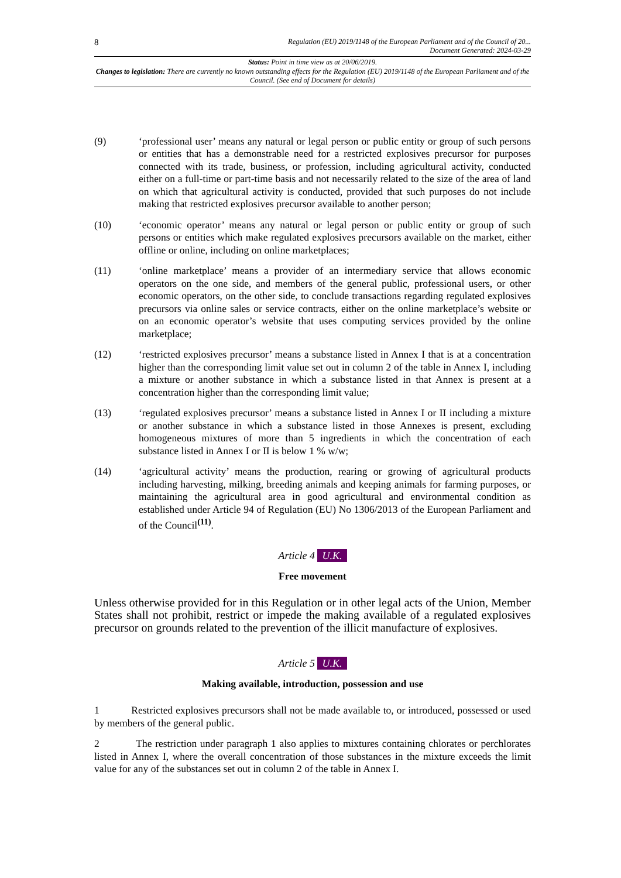8 Regulation (EU) 2019/1148 of the European Parliament and of the Council of 20...
Document Generated: 2024-03-29
Status: Point in time view as at 20/06/2019.
Changes to legislation: There are currently no known outstanding effects for the Regulation (EU) 2019/1148 of the European Parliament and of the Council. (See end of Document for details)
(9) ‘professional user’ means any natural or legal person or public entity or group of such persons or entities that has a demonstrable need for a restricted explosives precursor for purposes connected with its trade, business, or profession, including agricultural activity, conducted either on a full-time or part-time basis and not necessarily related to the size of the area of land on which that agricultural activity is conducted, provided that such purposes do not include making that restricted explosives precursor available to another person;
(10) ‘economic operator’ means any natural or legal person or public entity or group of such persons or entities which make regulated explosives precursors available on the market, either offline or online, including on online marketplaces;
(11) ‘online marketplace’ means a provider of an intermediary service that allows economic operators on the one side, and members of the general public, professional users, or other economic operators, on the other side, to conclude transactions regarding regulated explosives precursors via online sales or service contracts, either on the online marketplace’s website or on an economic operator’s website that uses computing services provided by the online marketplace;
(12) ‘restricted explosives precursor’ means a substance listed in Annex I that is at a concentration higher than the corresponding limit value set out in column 2 of the table in Annex I, including a mixture or another substance in which a substance listed in that Annex is present at a concentration higher than the corresponding limit value;
(13) ‘regulated explosives precursor’ means a substance listed in Annex I or II including a mixture or another substance in which a substance listed in those Annexes is present, excluding homogeneous mixtures of more than 5 ingredients in which the concentration of each substance listed in Annex I or II is below 1 % w/w;
(14) ‘agricultural activity’ means the production, rearing or growing of agricultural products including harvesting, milking, breeding animals and keeping animals for farming purposes, or maintaining the agricultural area in good agricultural and environmental condition as established under Article 94 of Regulation (EU) No 1306/2013 of the European Parliament and of the Council<sup>(11)</sup>.
Article 4 U.K.
Free movement
Unless otherwise provided for in this Regulation or in other legal acts of the Union, Member States shall not prohibit, restrict or impede the making available of a regulated explosives precursor on grounds related to the prevention of the illicit manufacture of explosives.
Article 5 U.K.
Making available, introduction, possession and use
1 Restricted explosives precursors shall not be made available to, or introduced, possessed or used by members of the general public.
2 The restriction under paragraph 1 also applies to mixtures containing chlorates or perchlorates listed in Annex I, where the overall concentration of those substances in the mixture exceeds the limit value for any of the substances set out in column 2 of the table in Annex I.